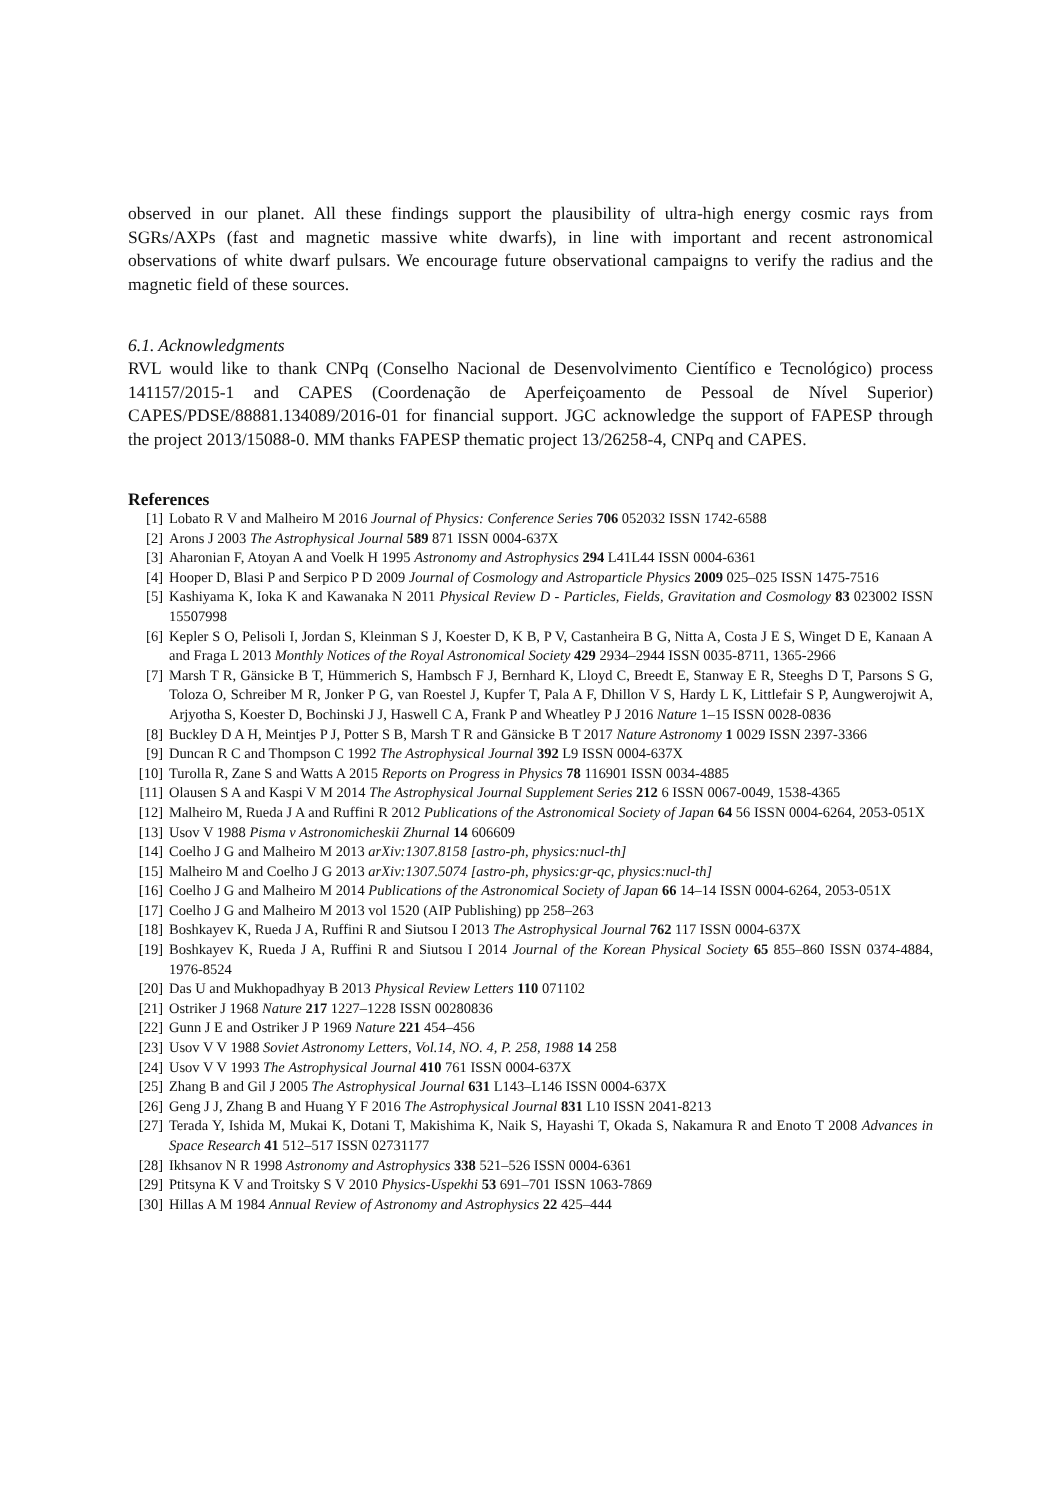observed in our planet. All these findings support the plausibility of ultra-high energy cosmic rays from SGRs/AXPs (fast and magnetic massive white dwarfs), in line with important and recent astronomical observations of white dwarf pulsars. We encourage future observational campaigns to verify the radius and the magnetic field of these sources.
6.1. Acknowledgments
RVL would like to thank CNPq (Conselho Nacional de Desenvolvimento Científico e Tecnológico) process 141157/2015-1 and CAPES (Coordenação de Aperfeiçoamento de Pessoal de Nível Superior) CAPES/PDSE/88881.134089/2016-01 for financial support. JGC acknowledge the support of FAPESP through the project 2013/15088-0. MM thanks FAPESP thematic project 13/26258-4, CNPq and CAPES.
References
[1] Lobato R V and Malheiro M 2016 Journal of Physics: Conference Series 706 052032 ISSN 1742-6588
[2] Arons J 2003 The Astrophysical Journal 589 871 ISSN 0004-637X
[3] Aharonian F, Atoyan A and Voelk H 1995 Astronomy and Astrophysics 294 L41L44 ISSN 0004-6361
[4] Hooper D, Blasi P and Serpico P D 2009 Journal of Cosmology and Astroparticle Physics 2009 025–025 ISSN 1475-7516
[5] Kashiyama K, Ioka K and Kawanaka N 2011 Physical Review D - Particles, Fields, Gravitation and Cosmology 83 023002 ISSN 15507998
[6] Kepler S O, Pelisoli I, Jordan S, Kleinman S J, Koester D, K B, P V, Castanheira B G, Nitta A, Costa J E S, Winget D E, Kanaan A and Fraga L 2013 Monthly Notices of the Royal Astronomical Society 429 2934–2944 ISSN 0035-8711, 1365-2966
[7] Marsh T R, Gänsicke B T, Hümmerich S, Hambsch F J, Bernhard K, Lloyd C, Breedt E, Stanway E R, Steeghs D T, Parsons S G, Toloza O, Schreiber M R, Jonker P G, van Roestel J, Kupfer T, Pala A F, Dhillon V S, Hardy L K, Littlefair S P, Aungwerojwit A, Arjyotha S, Koester D, Bochinski J J, Haswell C A, Frank P and Wheatley P J 2016 Nature 1–15 ISSN 0028-0836
[8] Buckley D A H, Meintjes P J, Potter S B, Marsh T R and Gänsicke B T 2017 Nature Astronomy 1 0029 ISSN 2397-3366
[9] Duncan R C and Thompson C 1992 The Astrophysical Journal 392 L9 ISSN 0004-637X
[10] Turolla R, Zane S and Watts A 2015 Reports on Progress in Physics 78 116901 ISSN 0034-4885
[11] Olausen S A and Kaspi V M 2014 The Astrophysical Journal Supplement Series 212 6 ISSN 0067-0049, 1538-4365
[12] Malheiro M, Rueda J A and Ruffini R 2012 Publications of the Astronomical Society of Japan 64 56 ISSN 0004-6264, 2053-051X
[13] Usov V 1988 Pisma v Astronomicheskii Zhurnal 14 606609
[14] Coelho J G and Malheiro M 2013 arXiv:1307.8158 [astro-ph, physics:nucl-th]
[15] Malheiro M and Coelho J G 2013 arXiv:1307.5074 [astro-ph, physics:gr-qc, physics:nucl-th]
[16] Coelho J G and Malheiro M 2014 Publications of the Astronomical Society of Japan 66 14–14 ISSN 0004-6264, 2053-051X
[17] Coelho J G and Malheiro M 2013 vol 1520 (AIP Publishing) pp 258–263
[18] Boshkayev K, Rueda J A, Ruffini R and Siutsou I 2013 The Astrophysical Journal 762 117 ISSN 0004-637X
[19] Boshkayev K, Rueda J A, Ruffini R and Siutsou I 2014 Journal of the Korean Physical Society 65 855–860 ISSN 0374-4884, 1976-8524
[20] Das U and Mukhopadhyay B 2013 Physical Review Letters 110 071102
[21] Ostriker J 1968 Nature 217 1227–1228 ISSN 00280836
[22] Gunn J E and Ostriker J P 1969 Nature 221 454–456
[23] Usov V V 1988 Soviet Astronomy Letters, Vol.14, NO. 4, P. 258, 1988 14 258
[24] Usov V V 1993 The Astrophysical Journal 410 761 ISSN 0004-637X
[25] Zhang B and Gil J 2005 The Astrophysical Journal 631 L143–L146 ISSN 0004-637X
[26] Geng J J, Zhang B and Huang Y F 2016 The Astrophysical Journal 831 L10 ISSN 2041-8213
[27] Terada Y, Ishida M, Mukai K, Dotani T, Makishima K, Naik S, Hayashi T, Okada S, Nakamura R and Enoto T 2008 Advances in Space Research 41 512–517 ISSN 02731177
[28] Ikhsanov N R 1998 Astronomy and Astrophysics 338 521–526 ISSN 0004-6361
[29] Ptitsyna K V and Troitsky S V 2010 Physics-Uspekhi 53 691–701 ISSN 1063-7869
[30] Hillas A M 1984 Annual Review of Astronomy and Astrophysics 22 425–444